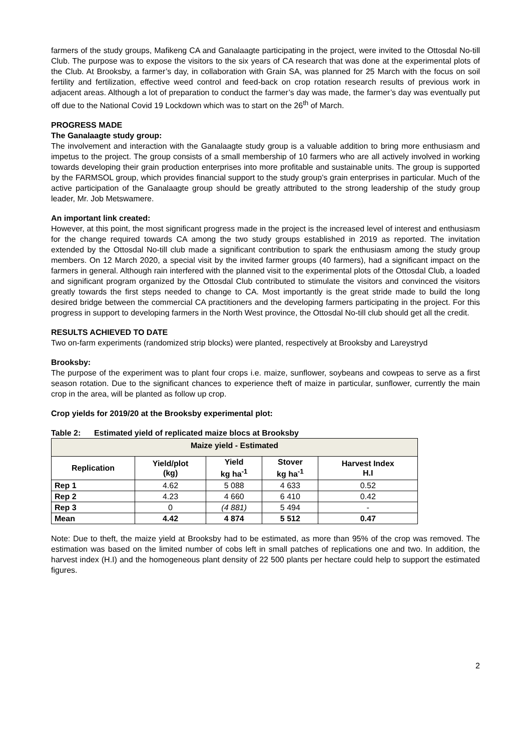farmers of the study groups, Mafikeng CA and Ganalaagte participating in the project, were invited to the Ottosdal No-till Club. The purpose was to expose the visitors to the six years of CA research that was done at the experimental plots of the Club. At Brooksby, a farmer’s day, in collaboration with Grain SA, was planned for 25 March with the focus on soil fertility and fertilization, effective weed control and feed-back on crop rotation research results of previous work in adjacent areas. Although a lot of preparation to conduct the farmer’s day was made, the farmer’s day was eventually put off due to the National Covid 19 Lockdown which was to start on the 26<sup>th</sup> of March.
PROGRESS MADE
The Ganalaagte study group:
The involvement and interaction with the Ganalaagte study group is a valuable addition to bring more enthusiasm and impetus to the project. The group consists of a small membership of 10 farmers who are all actively involved in working towards developing their grain production enterprises into more profitable and sustainable units. The group is supported by the FARMSOL group, which provides financial support to the study group’s grain enterprises in particular. Much of the active participation of the Ganalaagte group should be greatly attributed to the strong leadership of the study group leader, Mr. Job Metswamere.
An important link created:
However, at this point, the most significant progress made in the project is the increased level of interest and enthusiasm for the change required towards CA among the two study groups established in 2019 as reported. The invitation extended by the Ottosdal No-till club made a significant contribution to spark the enthusiasm among the study group members. On 12 March 2020, a special visit by the invited farmer groups (40 farmers), had a significant impact on the farmers in general. Although rain interfered with the planned visit to the experimental plots of the Ottosdal Club, a loaded and significant program organized by the Ottosdal Club contributed to stimulate the visitors and convinced the visitors greatly towards the first steps needed to change to CA. Most importantly is the great stride made to build the long desired bridge between the commercial CA practitioners and the developing farmers participating in the project. For this progress in support to developing farmers in the North West province, the Ottosdal No-till club should get all the credit.
RESULTS ACHIEVED TO DATE
Two on-farm experiments (randomized strip blocks) were planted, respectively at Brooksby and Lareystryd
Brooksby:
The purpose of the experiment was to plant four crops i.e. maize, sunflower, soybeans and cowpeas to serve as a first season rotation. Due to the significant chances to experience theft of maize in particular, sunflower, currently the main crop in the area, will be planted as follow up crop.
Crop yields for 2019/20 at the Brooksby experimental plot:
Table 2: Estimated yield of replicated maize blocs at Brooksby
| Maize yield - Estimated | | | | |
| --- | --- | --- | --- | --- |
| Replication | Yield/plot (kg) | Yield kg ha<sup>-1</sup> | Stover kg ha<sup>-1</sup> | Harvest Index H.I |
| Rep 1 | 4.62 | 5 088 | 4 633 | 0.52 |
| Rep 2 | 4.23 | 4 660 | 6 410 | 0.42 |
| Rep 3 | 0 | (4 881) | 5 494 | - |
| Mean | 4.42 | 4 874 | 5 512 | 0.47 |
Note: Due to theft, the maize yield at Brooksby had to be estimated, as more than 95% of the crop was removed. The estimation was based on the limited number of cobs left in small patches of replications one and two. In addition, the harvest index (H.I) and the homogeneous plant density of 22 500 plants per hectare could help to support the estimated figures.
2